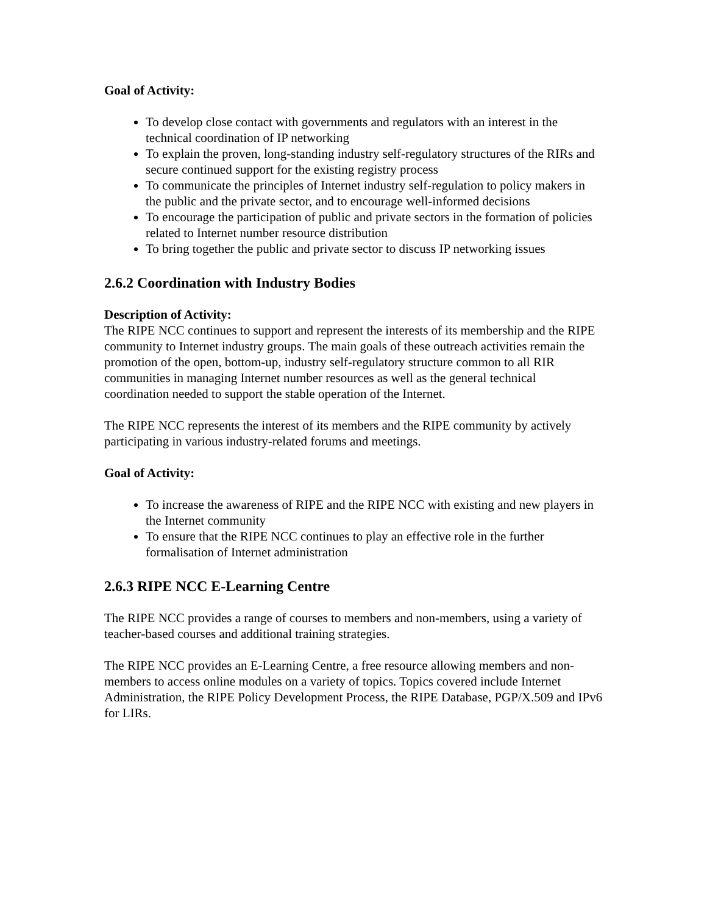Goal of Activity:
To develop close contact with governments and regulators with an interest in the technical coordination of IP networking
To explain the proven, long-standing industry self-regulatory structures of the RIRs and secure continued support for the existing registry process
To communicate the principles of Internet industry self-regulation to policy makers in the public and the private sector, and to encourage well-informed decisions
To encourage the participation of public and private sectors in the formation of policies related to Internet number resource distribution
To bring together the public and private sector to discuss IP networking issues
2.6.2 Coordination with Industry Bodies
Description of Activity:
The RIPE NCC continues to support and represent the interests of its membership and the RIPE community to Internet industry groups. The main goals of these outreach activities remain the promotion of the open, bottom-up, industry self-regulatory structure common to all RIR communities in managing Internet number resources as well as the general technical coordination needed to support the stable operation of the Internet.
The RIPE NCC represents the interest of its members and the RIPE community by actively participating in various industry-related forums and meetings.
Goal of Activity:
To increase the awareness of RIPE and the RIPE NCC with existing and new players in the Internet community
To ensure that the RIPE NCC continues to play an effective role in the further formalisation of Internet administration
2.6.3 RIPE NCC E-Learning Centre
The RIPE NCC provides a range of courses to members and non-members, using a variety of teacher-based courses and additional training strategies.
The RIPE NCC provides an E-Learning Centre, a free resource allowing members and non-members to access online modules on a variety of topics. Topics covered include Internet Administration, the RIPE Policy Development Process, the RIPE Database, PGP/X.509 and IPv6 for LIRs.